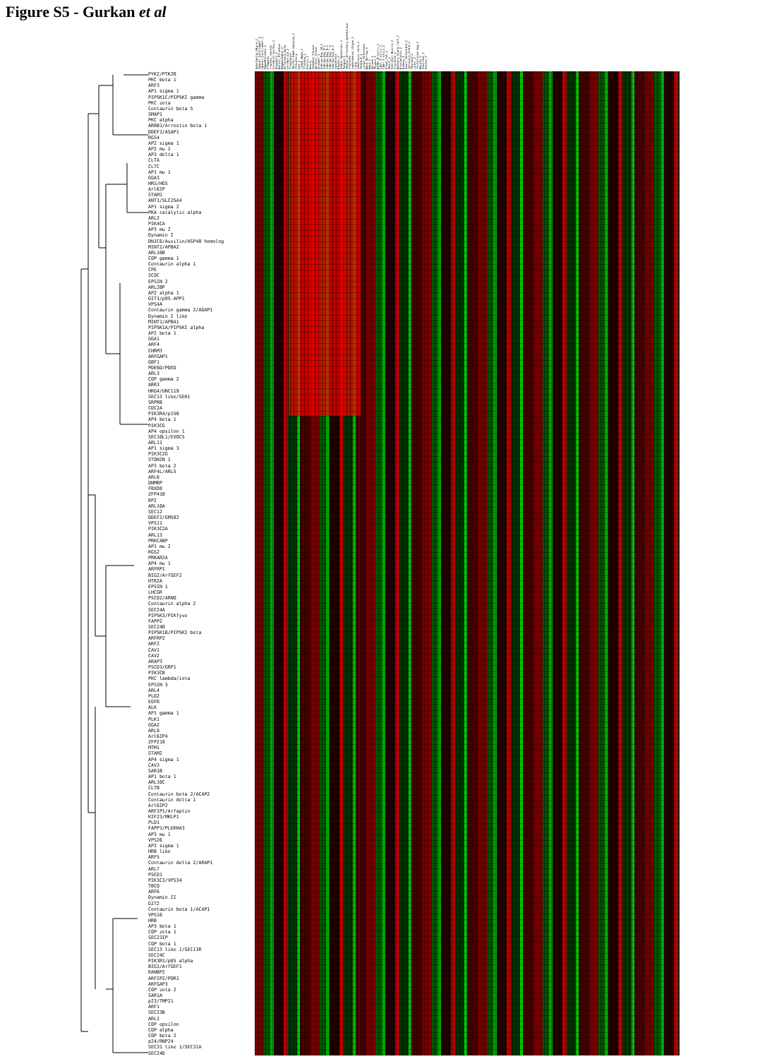Figure S5 - Gurkan et al
Substantia_Nigra_2 Spinal_Cord_Upper_2 Spinal_Cord_Lower_2 Hypothalamus_2 Preoptic Frontal_Cortex Cerebral_Cortex_2 Amygdala_2 Dorsal_Striatum Hippocampus_2 Olfactory_Bulb Cerebellum_2 Trigeminal Dorsal_Root_Ganglia_2 Pituitary Eye_2 Lymph_Node_2 Trachea_2 Uterus_2 Ovary Adipose_Tissue Adrenal_Gland Bladder_2 Embryo_Day_10.5 Embryo_Day_9.5 Embryo_Day_8.5 Embryo_Day_7.5 Embryo_Day_6.5 Epidermis Digits_2 Snout_Epidermis_2 Tongue_2 Medial_Olfactory_Epithelium_2 Prostate Vomeronasal_Organ_2 Lung Umbilical_Cord_2 Stomach_2 Large_Intestine Bone_Marrow_2 Bone_2 Spleen_2 Thymus_2 B220+_B-Cells_2 CD4+_T-Cells_2 CD8+_T-Cells_2 Brown_Fat_2 Heart_2 Skeletal_Muscle_2 Placenta_2 Mammary_Gland_lact_2 Blastocysts_2 Kidney_2 Small_Intestine_2 Salivary_Gland_2 Thyroid_2 Liver_2 Fertilized_Egg_2 Oocyte_2 Pancreas_2 Testis_2
PYK2/PTK2B PKC beta 1 ARF3 AP1 sigma 1 PIP5K1C/PIP5KI gamma PKC zeta Centaurin beta 5 SMAP1 PKC alpha ARRB1/Arrestin beta 1 DDEF1/ASAP1 RGS4 AP2 sigma 1 AP2 mu 1 AP3 delta 1 CLTA CLTC AP1 mu 1 GGA3 HRS/HGS Arl6IP STAM1 ANT1/SLC25A4 AP1 sigma 2 PKA catalytic alpha ARL2 PIK4CA AP3 mu 2 Dynamin I DNJC6/Auxilin/HSP40 homolog MINT2/APBA2 ARL10B COP gamma 1 Centaurin alpha 1 CPE SCOC EPSIN 2 ARL2BP AP2 alpha 1 GIT1/p95-APP1 VPS4A Centaurin gamma 2/AGAP1 Dynamin I like MINT1/APBA1 PIP5K1A/PIP5KI alpha AP2 beta 1 GGA1 ARF4 CHRM3 ARFGAP1 GBF1 PDE6D/PDED ARL3 COP gamma 2 ARR3 HRG4/UNC119 SEC13 like/SEH1 SRPRB CDC2A PIK3R4/p150 AP4 beta 1 PIK3CG AP4 epsilon 1 SEC10L1/EXOC5 ARL11 AP1 sigma 3 PIK3C2G STONIN 1 AP3 beta 2 ARF4L/ARL5 ARL6 DNMBP FBXO8 ZFP410 RP2 ARL10A SEC12 DDEF2/GM592 VPS11 PIK3C2A ARL13 PRKCABP AP1 mu 2 RGS2 PRKAR2A AP4 mu 1 ARFRP1 BIG2/ArfGEF2 HTR2A EPSIN 1 LHCGR PSCD2/ARNO Centaurin alpha 2 SEC24A PIP5K3/PIKfyve FAPP2 SEC24B PIP5K1B/PIP5KI beta ARFRP2 ARF2 CAV1 CAV2 ARAP3 PSCD3/GRP1 PIK3CB PKC lambda/iota EPSIN 3 ARL4 PLD2 EGFR ALK AP1 gamma 1 PLK1 GGA2 ARL8 Arl6IP4 ZFP219 MTM1 STAM2 AP4 sigma 1 CAV3 SAR1B AP1 beta 1 ARL10C CLTB Centaurin beta 2/ACAP2 Centaurin delta 1 Arl6IP2 ARFIP1/Arfaptin KIF23/MKLP1 PLD1 FAPP1/PLEKHA3 AP3 mu 1 VPS26 AP3 sigma 1 HRB like ARF5 Centaurin delta 2/ARAP1 ARL7 PSCD1 PIK3C3/VPS34 TBCD ARF6 Dynamin II GIT2 Centaurin beta 1/ACAP1 VPS16 HRB AP3 beta 1 COP zeta 1 SEC23IP COP beta 1 SEC13 like 1/SEC13R SEC24C PIK3R1/p85 alpha BIG1/ArfGEF1 RANBP2 ARFIP2/POR1 ARFGAP3 COP zeta 2 SAR1A p23/TMP21 ARF1 SEC23B ARL1 COP epsilon COP alpha COP beta 2 p24/RNP24 SEC31 like 1/SEC31A SEC24D